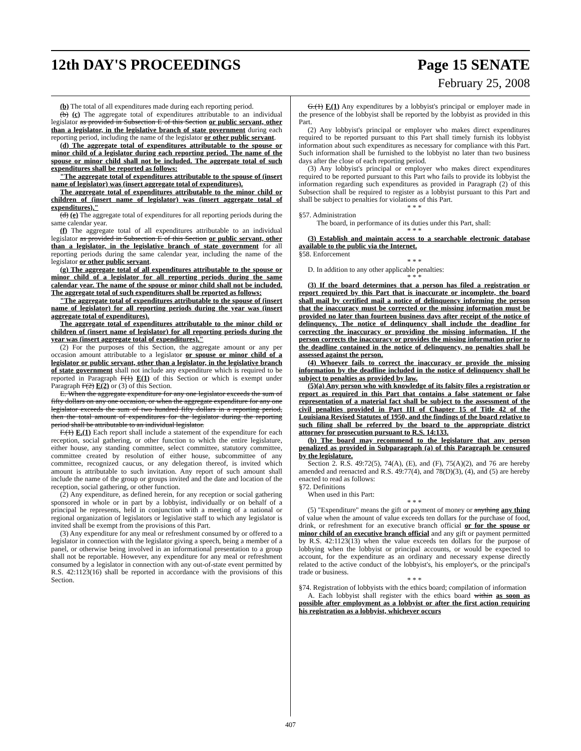12th DAY'S PROCEEDINGS Page 15 SENATE
February 25, 2008
(b) The total of all expenditures made during each reporting period.
(b) (c) The aggregate total of expenditures attributable to an individual legislator as provided in Subsection E of this Section or public servant, other than a legislator, in the legislative branch of state government during each reporting period, including the name of the legislator or other public servant.
(d) The aggregate total of expenditures attributable to the spouse or minor child of a legislator during each reporting period. The name of the spouse or minor child shall not be included. The aggregate total of such expenditures shall be reported as follows:
"The aggregate total of expenditures attributable to the spouse of (insert name of legislator) was (insert aggregate total of expenditures).
The aggregate total of expenditures attributable to the minor child or children of (insert name of legislator) was (insert aggregate total of expenditures)."
(d) (e) The aggregate total of expenditures for all reporting periods during the same calendar year.
(f) The aggregate total of all expenditures attributable to an individual legislator as provided in Subsection E of this Section or public servant, other than a legislator, in the legislative branch of state government for all reporting periods during the same calendar year, including the name of the legislator or other public servant.
(g) The aggregate total of all expenditures attributable to the spouse or minor child of a legislator for all reporting periods during the same calendar year. The name of the spouse or minor child shall not be included. The aggregate total of such expenditures shall be reported as follows:
"The aggregate total of expenditures attributable to the spouse of (insert name of legislator) for all reporting periods during the year was (insert aggregate total of expenditures).
The aggregate total of expenditures attributable to the minor child or children of (insert name of legislator) for all reporting periods during the year was (insert aggregate total of expenditures)."
(2) For the purposes of this Section, the aggregate amount or any per occasion amount attributable to a legislator or spouse or minor child of a legislator or public servant, other than a legislator, in the legislative branch of state government shall not include any expenditure which is required to be reported in Paragraph F(1) E(1) of this Section or which is exempt under Paragraph F(2) E(2) or (3) of this Section.
E. When the aggregate expenditure for any one legislator exceeds the sum of fifty dollars on any one occasion, or when the aggregate expenditure for any one legislator exceeds the sum of two hundred fifty dollars in a reporting period, then the total amount of expenditures for the legislator during the reporting period shall be attributable to an individual legislator.
F.(1) E.(1) Each report shall include a statement of the expenditure for each reception, social gathering, or other function to which the entire legislature, either house, any standing committee, select committee, statutory committee, committee created by resolution of either house, subcommittee of any committee, recognized caucus, or any delegation thereof, is invited which amount is attributable to such invitation. Any report of such amount shall include the name of the group or groups invited and the date and location of the reception, social gathering, or other function.
(2) Any expenditure, as defined herein, for any reception or social gathering sponsored in whole or in part by a lobbyist, individually or on behalf of a principal he represents, held in conjunction with a meeting of a national or regional organization of legislators or legislative staff to which any legislator is invited shall be exempt from the provisions of this Part.
(3) Any expenditure for any meal or refreshment consumed by or offered to a legislator in connection with the legislator giving a speech, being a member of a panel, or otherwise being involved in an informational presentation to a group shall not be reportable. However, any expenditure for any meal or refreshment consumed by a legislator in connection with any out-of-state event permitted by R.S. 42:1123(16) shall be reported in accordance with the provisions of this Section.
G.(1) F.(1) Any expenditures by a lobbyist's principal or employer made in the presence of the lobbyist shall be reported by the lobbyist as provided in this Part.
(2) Any lobbyist's principal or employer who makes direct expenditures required to be reported pursuant to this Part shall timely furnish its lobbyist information about such expenditures as necessary for compliance with this Part. Such information shall be furnished to the lobbyist no later than two business days after the close of each reporting period.
(3) Any lobbyist's principal or employer who makes direct expenditures required to be reported pursuant to this Part who fails to provide its lobbyist the information regarding such expenditures as provided in Paragraph (2) of this Subsection shall be required to register as a lobbyist pursuant to this Part and shall be subject to penalties for violations of this Part.
* * *
§57. Administration
The board, in performance of its duties under this Part, shall:
* * *
(3) Establish and maintain access to a searchable electronic database available to the public via the Internet.
§58. Enforcement
* * *
D. In addition to any other applicable penalties:
* * *
(3) If the board determines that a person has filed a registration or report required by this Part that is inaccurate or incomplete, the board shall mail by certified mail a notice of delinquency informing the person that the inaccuracy must be corrected or the missing information must be provided no later than fourteen business days after receipt of the notice of delinquency. The notice of delinquency shall include the deadline for correcting the inaccuracy or providing the missing information. If the person corrects the inaccuracy or provides the missing information prior to the deadline contained in the notice of delinquency, no penalties shall be assessed against the person.
(4) Whoever fails to correct the inaccuracy or provide the missing information by the deadline included in the notice of delinquency shall be subject to penalties as provided by law.
(5)(a) Any person who with knowledge of its falsity files a registration or report as required in this Part that contains a false statement or false representation of a material fact shall be subject to the assessment of the civil penalties provided in Part III of Chapter 15 of Title 42 of the Louisiana Revised Statutes of 1950, and the findings of the board relative to such filing shall be referred by the board to the appropriate district attorney for prosecution pursuant to R.S. 14:133.
(b) The board may recommend to the legislature that any person penalized as provided in Subparagraph (a) of this Paragraph be censured by the legislature.
Section 2. R.S. 49:72(5), 74(A), (E), and (F), 75(A)(2), and 76 are hereby amended and reenacted and R.S. 49:77(4), and 78(D)(3), (4), and (5) are hereby enacted to read as follows:
§72. Definitions
When used in this Part:
* * *
(5) "Expenditure" means the gift or payment of money or anything any thing of value when the amount of value exceeds ten dollars for the purchase of food, drink, or refreshment for an executive branch official or for the spouse or minor child of an executive branch official and any gift or payment permitted by R.S. 42:1123(13) when the value exceeds ten dollars for the purpose of lobbying when the lobbyist or principal accounts, or would be expected to account, for the expenditure as an ordinary and necessary expense directly related to the active conduct of the lobbyist's, his employer's, or the principal's trade or business.
* * *
§74. Registration of lobbyists with the ethics board; compilation of information
A. Each lobbyist shall register with the ethics board within as soon as possible after employment as a lobbyist or after the first action requiring his registration as a lobbyist, whichever occurs
407